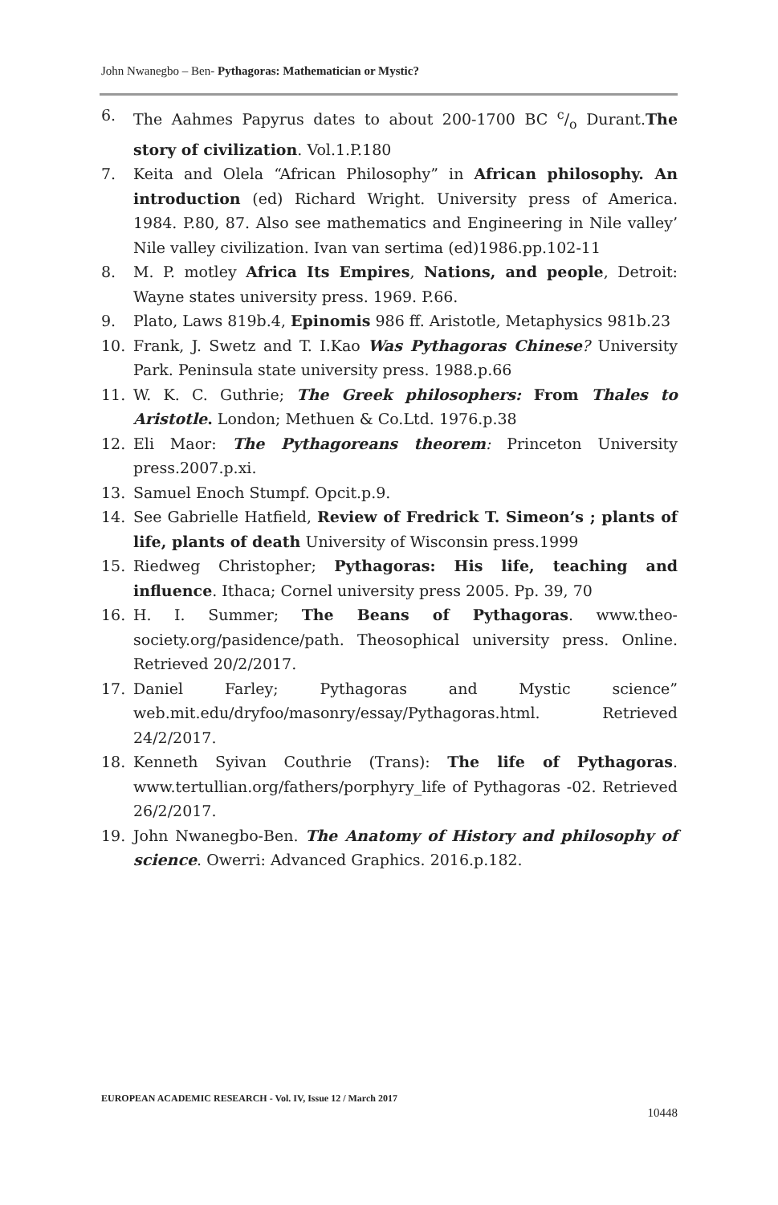John Nwanegbo – Ben- Pythagoras: Mathematician or Mystic?
6. The Aahmes Papyrus dates to about 200-1700 BC c/o Durant.The story of civilization. Vol.1.P.180
7. Keita and Olela “African Philosophy” in African philosophy. An introduction (ed) Richard Wright. University press of America. 1984. P.80, 87. Also see mathematics and Engineering in Nile valley’ Nile valley civilization. Ivan van sertima (ed)1986.pp.102-11
8. M. P. motley Africa Its Empires, Nations, and people, Detroit: Wayne states university press. 1969. P.66.
9. Plato, Laws 819b.4, Epinomis 986 ff. Aristotle, Metaphysics 981b.23
10. Frank, J. Swetz and T. I.Kao Was Pythagoras Chinese? University Park. Peninsula state university press. 1988.p.66
11. W. K. C. Guthrie; The Greek philosophers: From Thales to Aristotle. London; Methuen & Co.Ltd. 1976.p.38
12. Eli Maor: The Pythagoreans theorem: Princeton University press.2007.p.xi.
13. Samuel Enoch Stumpf. Opcit.p.9.
14. See Gabrielle Hatfield, Review of Fredrick T. Simeon’s ; plants of life, plants of death University of Wisconsin press.1999
15. Riedweg Christopher; Pythagoras: His life, teaching and influence. Ithaca; Cornel university press 2005. Pp. 39, 70
16. H. I. Summer; The Beans of Pythagoras. www.theo-society.org/pasidence/path. Theosophical university press. Online. Retrieved 20/2/2017.
17. Daniel Farley; Pythagoras and Mystic science” web.mit.edu/dryfoo/masonry/essay/Pythagoras.html. Retrieved 24/2/2017.
18. Kenneth Syivan Couthrie (Trans): The life of Pythagoras. www.tertullian.org/fathers/porphyry_life of Pythagoras -02. Retrieved 26/2/2017.
19. John Nwanegbo-Ben. The Anatomy of History and philosophy of science. Owerri: Advanced Graphics. 2016.p.182.
EUROPEAN ACADEMIC RESEARCH - Vol. IV, Issue 12 / March 2017
10448